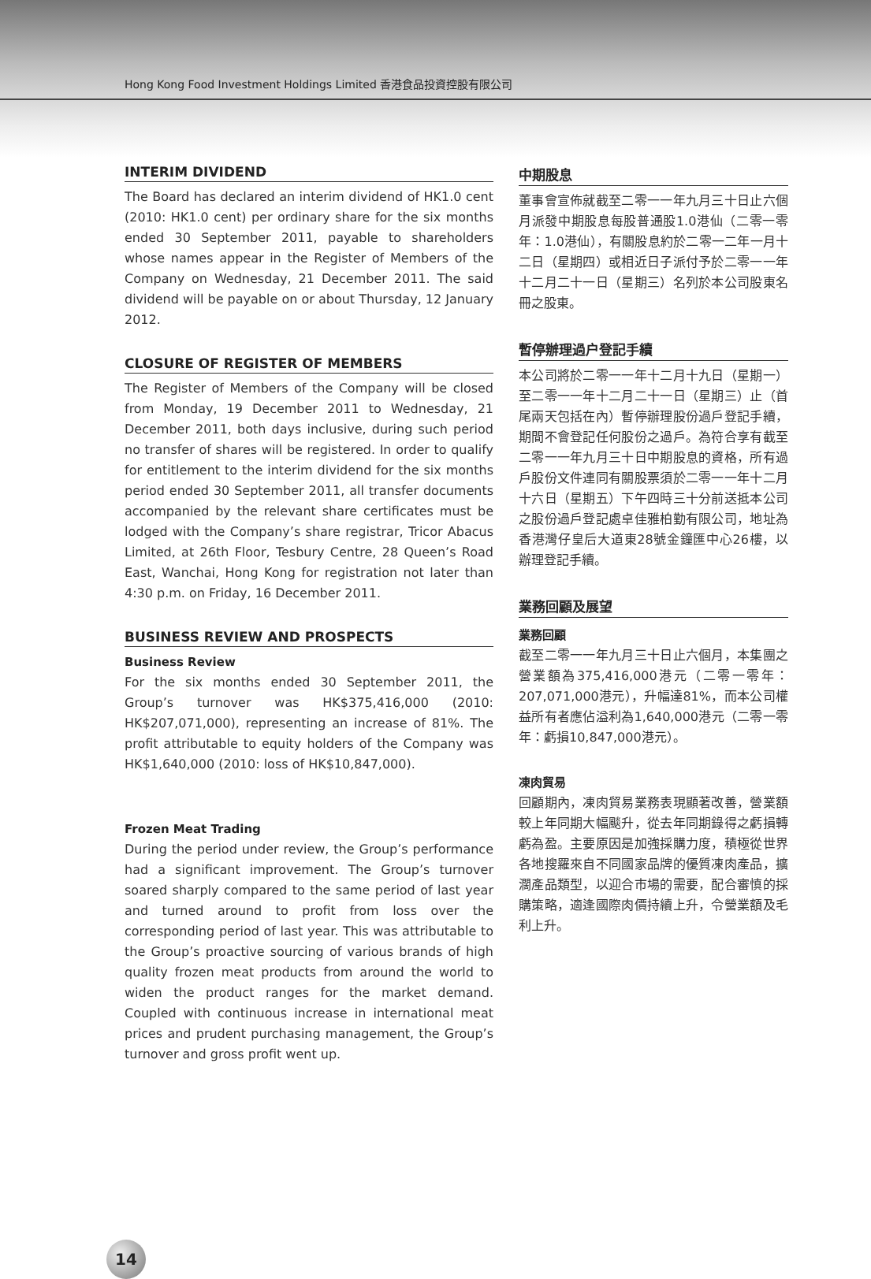Hong Kong Food Investment Holdings Limited 香港食品投資控股有限公司
INTERIM DIVIDEND
The Board has declared an interim dividend of HK1.0 cent (2010: HK1.0 cent) per ordinary share for the six months ended 30 September 2011, payable to shareholders whose names appear in the Register of Members of the Company on Wednesday, 21 December 2011. The said dividend will be payable on or about Thursday, 12 January 2012.
CLOSURE OF REGISTER OF MEMBERS
The Register of Members of the Company will be closed from Monday, 19 December 2011 to Wednesday, 21 December 2011, both days inclusive, during such period no transfer of shares will be registered. In order to qualify for entitlement to the interim dividend for the six months period ended 30 September 2011, all transfer documents accompanied by the relevant share certificates must be lodged with the Company’s share registrar, Tricor Abacus Limited, at 26th Floor, Tesbury Centre, 28 Queen’s Road East, Wanchai, Hong Kong for registration not later than 4:30 p.m. on Friday, 16 December 2011.
BUSINESS REVIEW AND PROSPECTS
Business Review
For the six months ended 30 September 2011, the Group’s turnover was HK$375,416,000 (2010: HK$207,071,000), representing an increase of 81%. The profit attributable to equity holders of the Company was HK$1,640,000 (2010: loss of HK$10,847,000).
Frozen Meat Trading
During the period under review, the Group’s performance had a significant improvement. The Group’s turnover soared sharply compared to the same period of last year and turned around to profit from loss over the corresponding period of last year. This was attributable to the Group’s proactive sourcing of various brands of high quality frozen meat products from around the world to widen the product ranges for the market demand. Coupled with continuous increase in international meat prices and prudent purchasing management, the Group’s turnover and gross profit went up.
中期股息
董事會宣佈就截至二零一一年九月三十日止六個月派發中期股息每股普通股1.0港仙（二零一零年：1.0港仙），有關股息約於二零一二年一月十二日（星期四）或相近日子派付予於二零一一年十二月二十一日（星期三）名列於本公司股東名冊之股東。
暫停辦理過户登記手續
本公司將於二零一一年十二月十九日（星期一）至二零一一年十二月二十一日（星期三）止（首尾兩天包括在內）暫停辦理股份過戶登記手續，期間不會登記任何股份之過戶。為符合享有截至二零一一年九月三十日中期股息的資格，所有過戶股份文件連同有關股票須於二零一一年十二月十六日（星期五）下午四時三十分前送抵本公司之股份過戶登記處卓佳雅柏勤有限公司，地址為香港灣仔皇后大道東28號金鐘匯中心26樓，以辦理登記手續。
業務回顧及展望
業務回顧
截至二零一一年九月三十日止六個月，本集團之營業額為375,416,000港元（二零一零年：207,071,000港元），升幅達81%，而本公司權益所有者應佔溢利為1,640,000港元（二零一零年：虧損10,847,000港元）。
凍肉貿易
回顧期內，凍肉貿易業務表現顯著改善，營業額較上年同期大幅颷升，從去年同期錄得之虧損轉虧為盈。主要原因是加強採購力度，積極從世界各地搜羅來自不同國家品牌的優質凍肉產品，擴濶產品類型，以迎合市場的需要，配合審慎的採購策略，適逢國際肉價持續上升，令營業額及毛利上升。
14